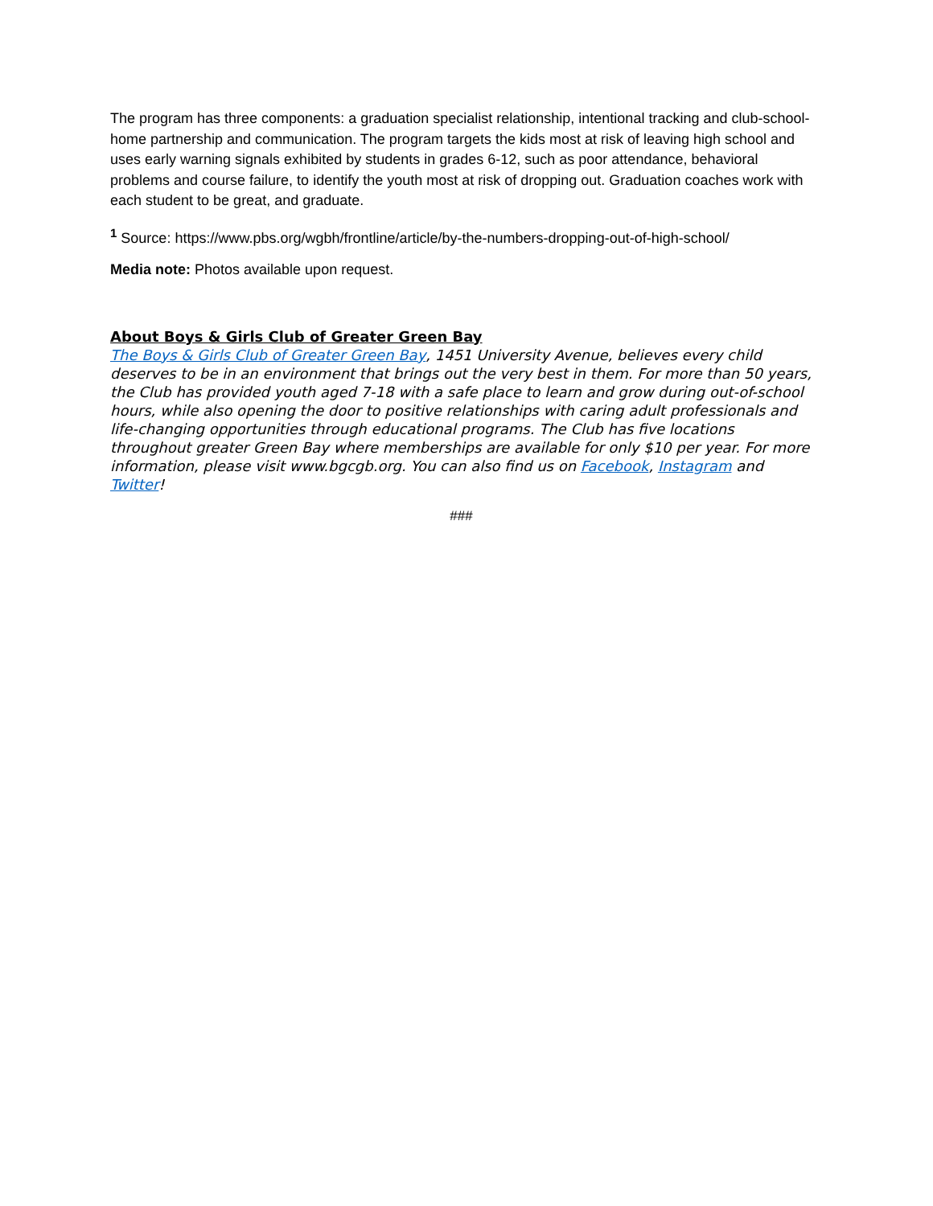The program has three components: a graduation specialist relationship, intentional tracking and club-school-home partnership and communication. The program targets the kids most at risk of leaving high school and uses early warning signals exhibited by students in grades 6-12, such as poor attendance, behavioral problems and course failure, to identify the youth most at risk of dropping out. Graduation coaches work with each student to be great, and graduate.
<sup>1</sup> Source: https://www.pbs.org/wgbh/frontline/article/by-the-numbers-dropping-out-of-high-school/
Media note: Photos available upon request.
About Boys & Girls Club of Greater Green Bay
The Boys & Girls Club of Greater Green Bay, 1451 University Avenue, believes every child deserves to be in an environment that brings out the very best in them. For more than 50 years, the Club has provided youth aged 7-18 with a safe place to learn and grow during out-of-school hours, while also opening the door to positive relationships with caring adult professionals and life-changing opportunities through educational programs. The Club has five locations throughout greater Green Bay where memberships are available for only $10 per year. For more information, please visit www.bgcgb.org. You can also find us on Facebook, Instagram and Twitter!
###